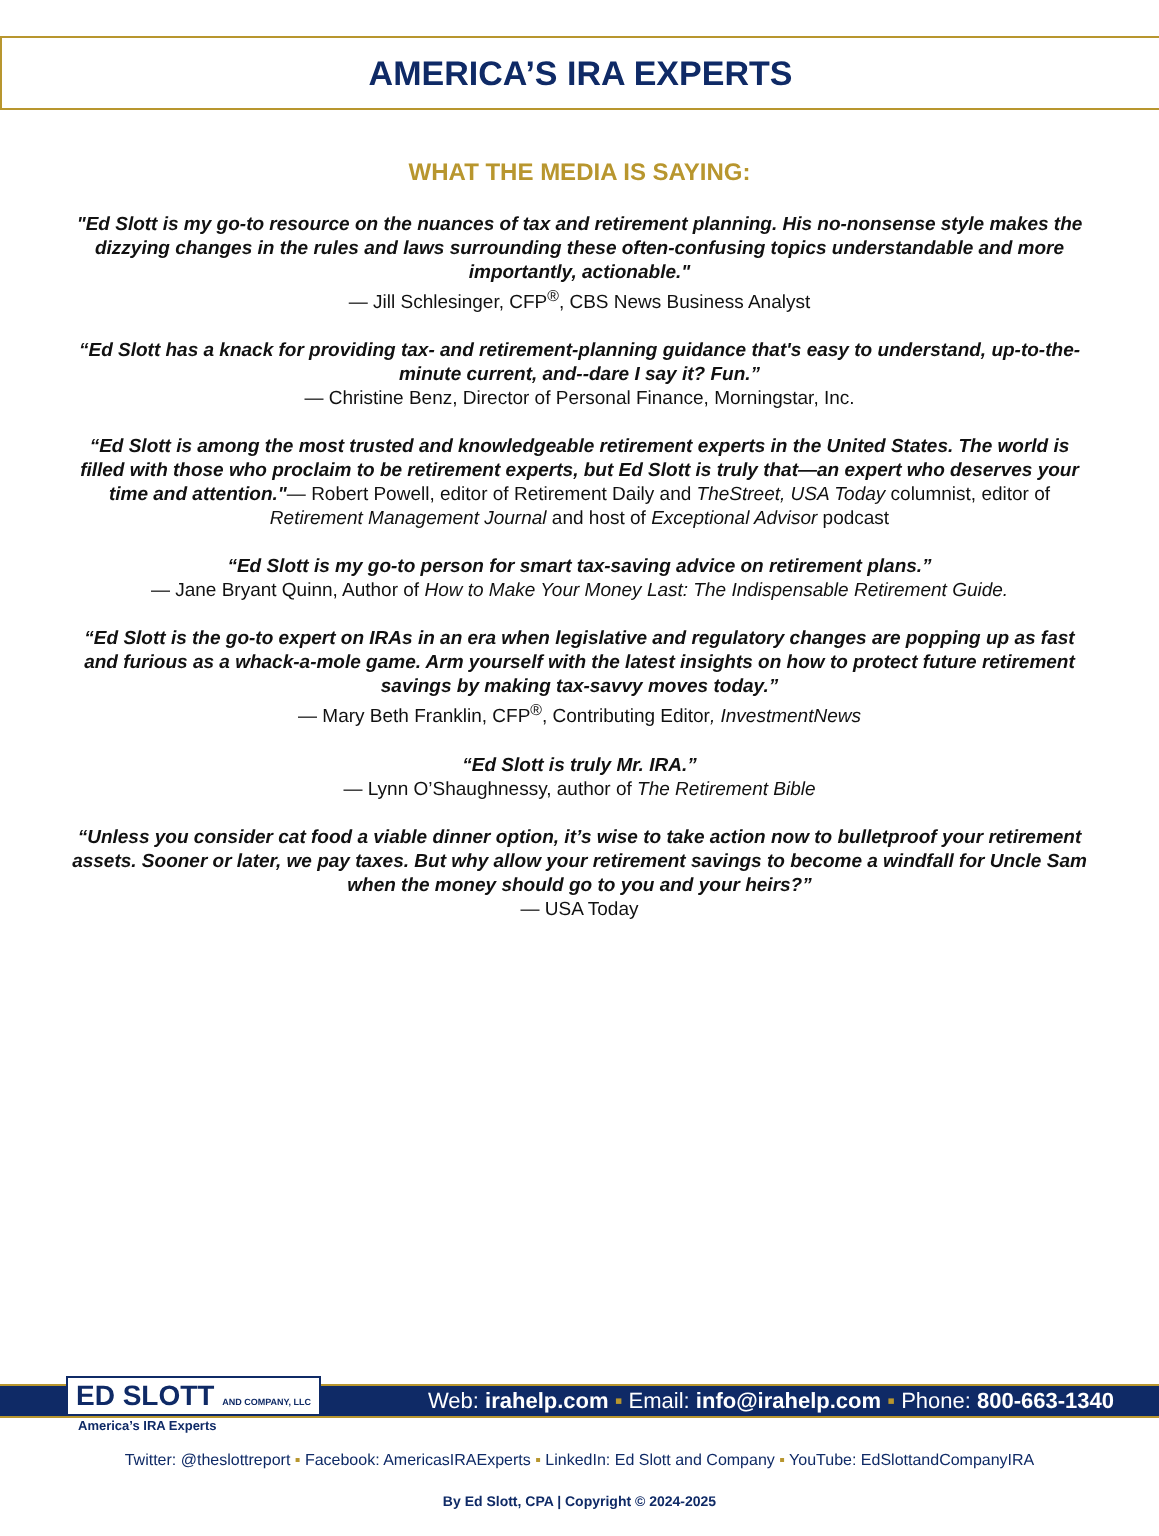AMERICA’S IRA EXPERTS
WHAT THE MEDIA IS SAYING:
"Ed Slott is my go-to resource on the nuances of tax and retirement planning. His no-nonsense style makes the dizzying changes in the rules and laws surrounding these often-confusing topics understandable and more importantly, actionable."
— Jill Schlesinger, CFP<sup>®</sup>, CBS News Business Analyst
“Ed Slott has a knack for providing tax- and retirement-planning guidance that's easy to understand, up-to-the-minute current, and--dare I say it? Fun.”
— Christine Benz, Director of Personal Finance, Morningstar, Inc.
“Ed Slott is among the most trusted and knowledgeable retirement experts in the United States. The world is filled with those who proclaim to be retirement experts, but Ed Slott is truly that—an expert who deserves your time and attention."— Robert Powell, editor of Retirement Daily and TheStreet, USA Today columnist, editor of Retirement Management Journal and host of Exceptional Advisor podcast
“Ed Slott is my go-to person for smart tax-saving advice on retirement plans.”
— Jane Bryant Quinn, Author of How to Make Your Money Last: The Indispensable Retirement Guide.
“Ed Slott is the go-to expert on IRAs in an era when legislative and regulatory changes are popping up as fast and furious as a whack-a-mole game. Arm yourself with the latest insights on how to protect future retirement savings by making tax-savvy moves today.”
— Mary Beth Franklin, CFP<sup>®</sup>, Contributing Editor, InvestmentNews
“Ed Slott is truly Mr. IRA.”
— Lynn O’Shaughnessy, author of The Retirement Bible
“Unless you consider cat food a viable dinner option, it’s wise to take action now to bulletproof your retirement assets. Sooner or later, we pay taxes. But why allow your retirement savings to become a windfall for Uncle Sam when the money should go to you and your heirs?”
— USA Today
ED SLOTT AND COMPANY, LLC
Web: irahelp.com ▪ Email: info@irahelp.com ▪ Phone: 800-663-1340
America’s IRA Experts
Twitter: @theslottreport ▪ Facebook: AmericasIRAExperts ▪ LinkedIn: Ed Slott and Company ▪ YouTube: EdSlottandCompanyIRA
By Ed Slott, CPA | Copyright © 2024-2025